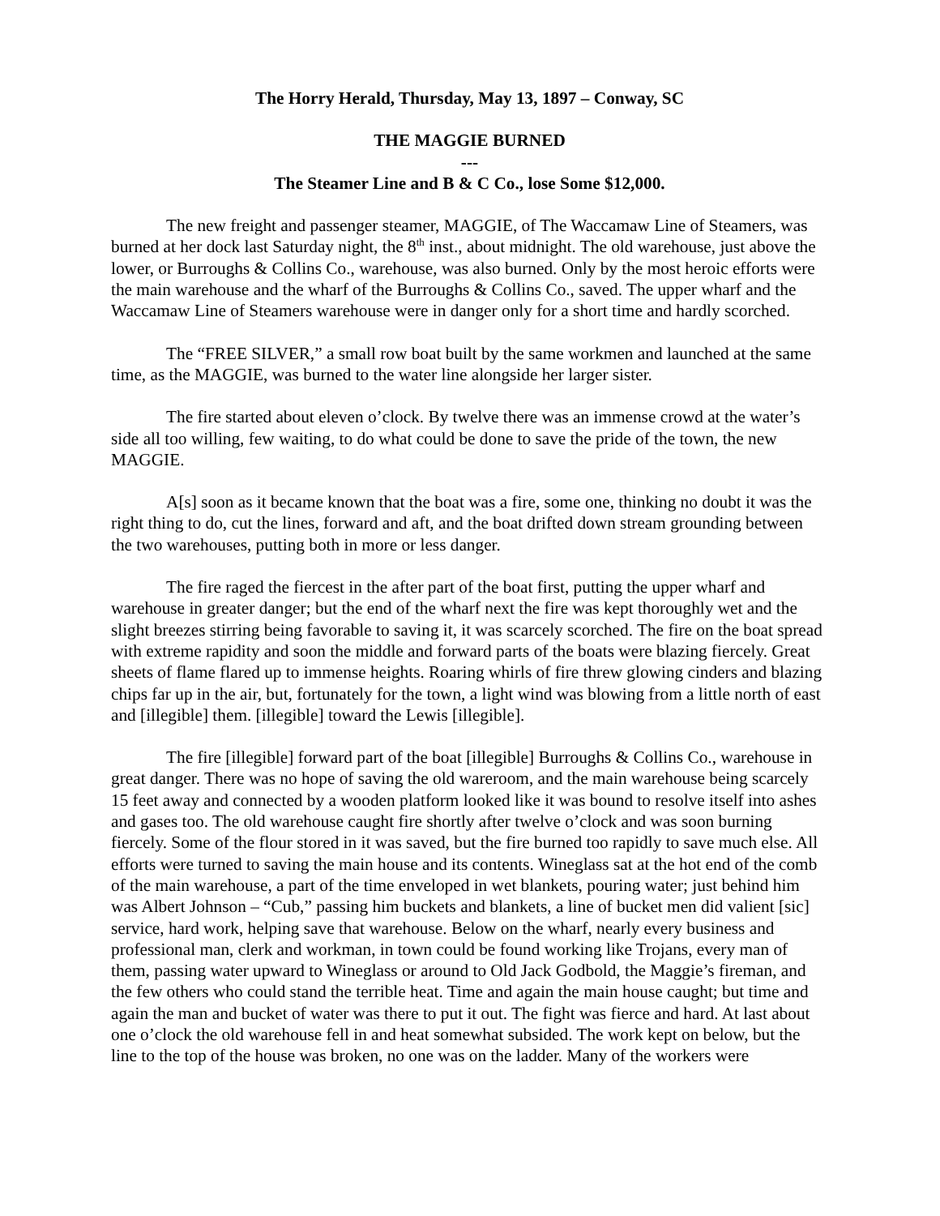The Horry Herald, Thursday, May 13, 1897 – Conway, SC
THE MAGGIE BURNED
---
The Steamer Line and B & C Co., lose Some $12,000.
The new freight and passenger steamer, MAGGIE, of The Waccamaw Line of Steamers, was burned at her dock last Saturday night, the 8<sup>th</sup> inst., about midnight. The old warehouse, just above the lower, or Burroughs & Collins Co., warehouse, was also burned. Only by the most heroic efforts were the main warehouse and the wharf of the Burroughs & Collins Co., saved. The upper wharf and the Waccamaw Line of Steamers warehouse were in danger only for a short time and hardly scorched.
The “FREE SILVER,” a small row boat built by the same workmen and launched at the same time, as the MAGGIE, was burned to the water line alongside her larger sister.
The fire started about eleven o’clock. By twelve there was an immense crowd at the water’s side all too willing, few waiting, to do what could be done to save the pride of the town, the new MAGGIE.
A[s] soon as it became known that the boat was a fire, some one, thinking no doubt it was the right thing to do, cut the lines, forward and aft, and the boat drifted down stream grounding between the two warehouses, putting both in more or less danger.
The fire raged the fiercest in the after part of the boat first, putting the upper wharf and warehouse in greater danger; but the end of the wharf next the fire was kept thoroughly wet and the slight breezes stirring being favorable to saving it, it was scarcely scorched. The fire on the boat spread with extreme rapidity and soon the middle and forward parts of the boats were blazing fiercely. Great sheets of flame flared up to immense heights. Roaring whirls of fire threw glowing cinders and blazing chips far up in the air, but, fortunately for the town, a light wind was blowing from a little north of east and [illegible] them. [illegible] toward the Lewis [illegible].
The fire [illegible] forward part of the boat [illegible] Burroughs & Collins Co., warehouse in great danger. There was no hope of saving the old wareroom, and the main warehouse being scarcely 15 feet away and connected by a wooden platform looked like it was bound to resolve itself into ashes and gases too. The old warehouse caught fire shortly after twelve o’clock and was soon burning fiercely. Some of the flour stored in it was saved, but the fire burned too rapidly to save much else. All efforts were turned to saving the main house and its contents. Wineglass sat at the hot end of the comb of the main warehouse, a part of the time enveloped in wet blankets, pouring water; just behind him was Albert Johnson – “Cub,” passing him buckets and blankets, a line of bucket men did valient [sic] service, hard work, helping save that warehouse. Below on the wharf, nearly every business and professional man, clerk and workman, in town could be found working like Trojans, every man of them, passing water upward to Wineglass or around to Old Jack Godbold, the Maggie’s fireman, and the few others who could stand the terrible heat. Time and again the main house caught; but time and again the man and bucket of water was there to put it out. The fight was fierce and hard. At last about one o’clock the old warehouse fell in and heat somewhat subsided. The work kept on below, but the line to the top of the house was broken, no one was on the ladder. Many of the workers were